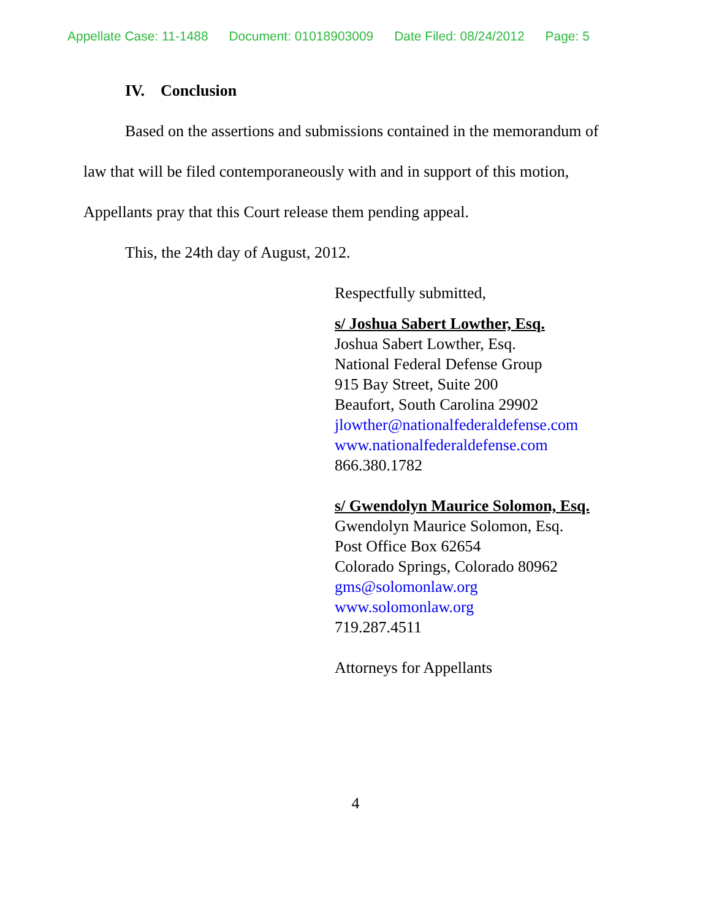Appellate Case: 11-1488 Document: 01018903009 Date Filed: 08/24/2012 Page: 5
IV. Conclusion
Based on the assertions and submissions contained in the memorandum of law that will be filed contemporaneously with and in support of this motion, Appellants pray that this Court release them pending appeal.
This, the 24th day of August, 2012.
Respectfully submitted,
s/ Joshua Sabert Lowther, Esq.
Joshua Sabert Lowther, Esq.
National Federal Defense Group
915 Bay Street, Suite 200
Beaufort, South Carolina 29902
jlowther@nationalfederaldefense.com
www.nationalfederaldefense.com
866.380.1782
s/ Gwendolyn Maurice Solomon, Esq.
Gwendolyn Maurice Solomon, Esq.
Post Office Box 62654
Colorado Springs, Colorado 80962
gms@solomonlaw.org
www.solomonlaw.org
719.287.4511
Attorneys for Appellants
4